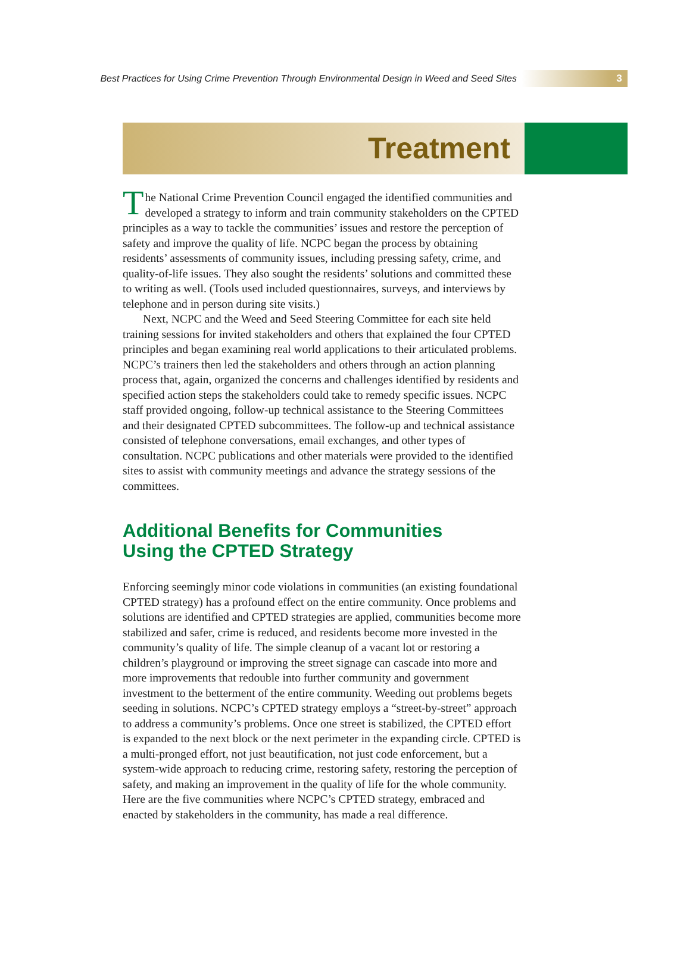Best Practices for Using Crime Prevention Through Environmental Design in Weed and Seed Sites 3
Treatment
The National Crime Prevention Council engaged the identified communities and developed a strategy to inform and train community stakeholders on the CPTED principles as a way to tackle the communities’ issues and restore the perception of safety and improve the quality of life. NCPC began the process by obtaining residents’ assessments of community issues, including pressing safety, crime, and quality-of-life issues. They also sought the residents’ solutions and committed these to writing as well. (Tools used included questionnaires, surveys, and interviews by telephone and in person during site visits.)
Next, NCPC and the Weed and Seed Steering Committee for each site held training sessions for invited stakeholders and others that explained the four CPTED principles and began examining real world applications to their articulated problems. NCPC’s trainers then led the stakeholders and others through an action planning process that, again, organized the concerns and challenges identified by residents and specified action steps the stakeholders could take to remedy specific issues. NCPC staff provided ongoing, follow-up technical assistance to the Steering Committees and their designated CPTED subcommittees. The follow-up and technical assistance consisted of telephone conversations, email exchanges, and other types of consultation. NCPC publications and other materials were provided to the identified sites to assist with community meetings and advance the strategy sessions of the committees.
Additional Benefits for Communities
Using the CPTED Strategy
Enforcing seemingly minor code violations in communities (an existing foundational CPTED strategy) has a profound effect on the entire community. Once problems and solutions are identified and CPTED strategies are applied, communities become more stabilized and safer, crime is reduced, and residents become more invested in the community’s quality of life. The simple cleanup of a vacant lot or restoring a children’s playground or improving the street signage can cascade into more and more improvements that redouble into further community and government investment to the betterment of the entire community. Weeding out problems begets seeding in solutions. NCPC’s CPTED strategy employs a “street-by-street” approach to address a community’s problems. Once one street is stabilized, the CPTED effort is expanded to the next block or the next perimeter in the expanding circle. CPTED is a multi-pronged effort, not just beautification, not just code enforcement, but a system-wide approach to reducing crime, restoring safety, restoring the perception of safety, and making an improvement in the quality of life for the whole community. Here are the five communities where NCPC’s CPTED strategy, embraced and enacted by stakeholders in the community, has made a real difference.